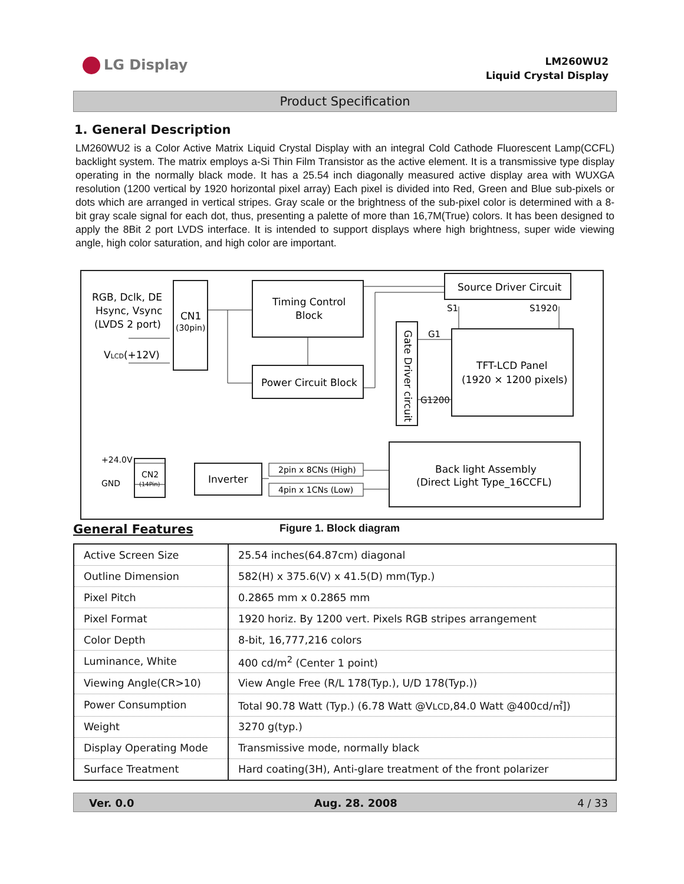LG Display
LM260WU2
Liquid Crystal Display
Product Specification
1. General Description
LM260WU2 is a Color Active Matrix Liquid Crystal Display with an integral Cold Cathode Fluorescent Lamp(CCFL) backlight system. The matrix employs a-Si Thin Film Transistor as the active element. It is a transmissive type display operating in the normally black mode. It has a 25.54 inch diagonally measured active display area with WUXGA resolution (1200 vertical by 1920 horizontal pixel array) Each pixel is divided into Red, Green and Blue sub-pixels or dots which are arranged in vertical stripes. Gray scale or the brightness of the sub-pixel color is determined with a 8-bit gray scale signal for each dot, thus, presenting a palette of more than 16,7M(True) colors. It has been designed to apply the 8Bit 2 port LVDS interface. It is intended to support displays where high brightness, super wide viewing angle, high color saturation, and high color are important.
RGB, Dclk, DE
Hsync, Vsync
(LVDS 2 port)
VLCD(+12V)
CN1
(30pin)
Timing Control
Block
Power Circuit Block
Source Driver Circuit
S1
S1920
Gate Driver circuit
G1
G1200
TFT-LCD Panel
(1920 × 1200 pixels)
+24.0V
GND
CN2
(14Pin)
Inverter
2pin x 8CNs (High)
4pin x 1CNs (Low)
Back light Assembly
(Direct Light Type_16CCFL)
General Features Figure 1. Block diagram
| Active Screen Size | 25.54 inches(64.87cm) diagonal |
| Outline Dimension | 582(H) x 375.6(V) x 41.5(D) mm(Typ.) |
| Pixel Pitch | 0.2865 mm x 0.2865 mm |
| Pixel Format | 1920 horiz. By 1200 vert. Pixels RGB stripes arrangement |
| Color Depth | 8-bit, 16,777,216 colors |
| Luminance, White | 400 cd/m<sup>2</sup> (Center 1 point) |
| Viewing Angle(CR>10) | View Angle Free (R/L 178(Typ.), U/D 178(Typ.)) |
| Power Consumption | Total 90.78 Watt (Typ.) (6.78 Watt @V LCD ,84.0 Watt @400cd/㎡]) |
| Weight | 3270 g(typ.) |
| Display Operating Mode | Transmissive mode, normally black |
| Surface Treatment | Hard coating(3H), Anti-glare treatment of the front polarizer |
Ver. 0.0 Aug. 28. 2008 4 / 33